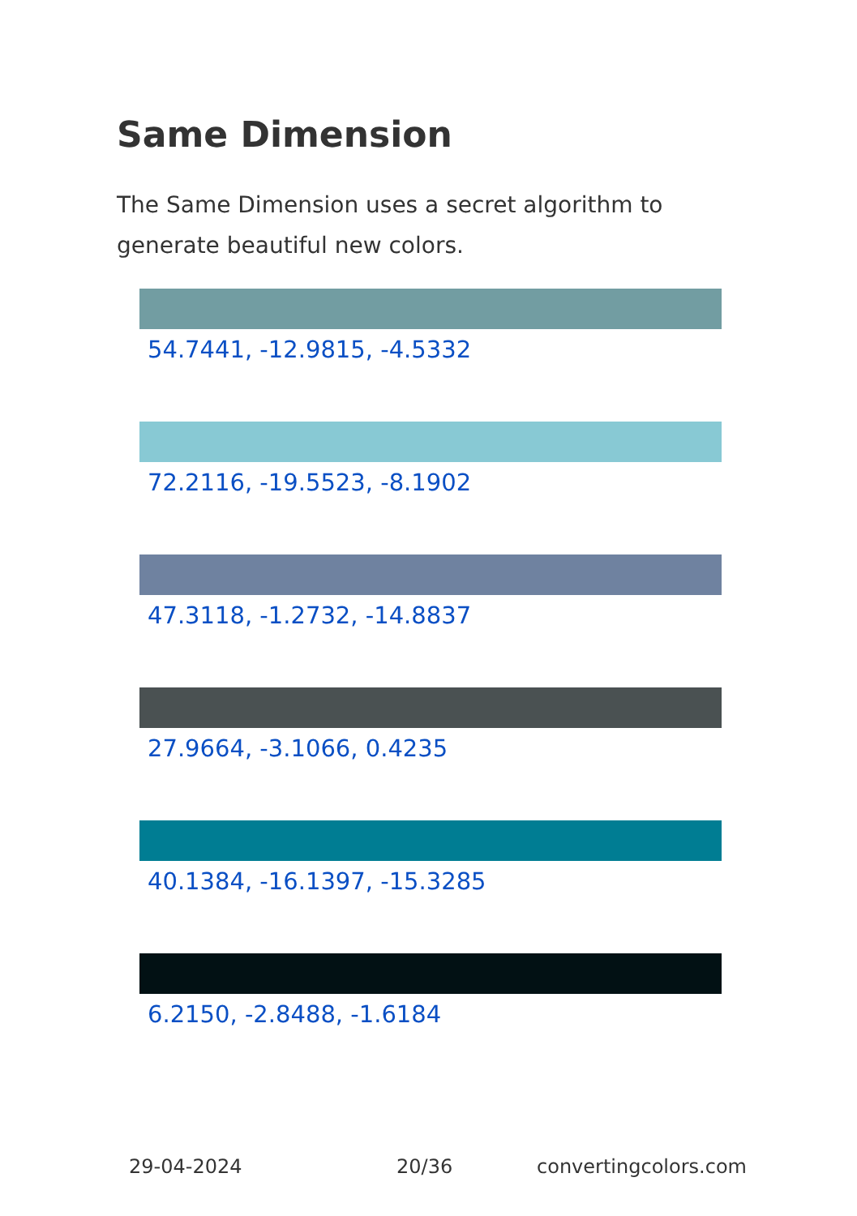Same Dimension
The Same Dimension uses a secret algorithm to generate beautiful new colors.
54.7441, -12.9815, -4.5332
72.2116, -19.5523, -8.1902
47.3118, -1.2732, -14.8837
27.9664, -3.1066, 0.4235
40.1384, -16.1397, -15.3285
6.2150, -2.8488, -1.6184
29-04-2024 20/36 convertingcolors.com